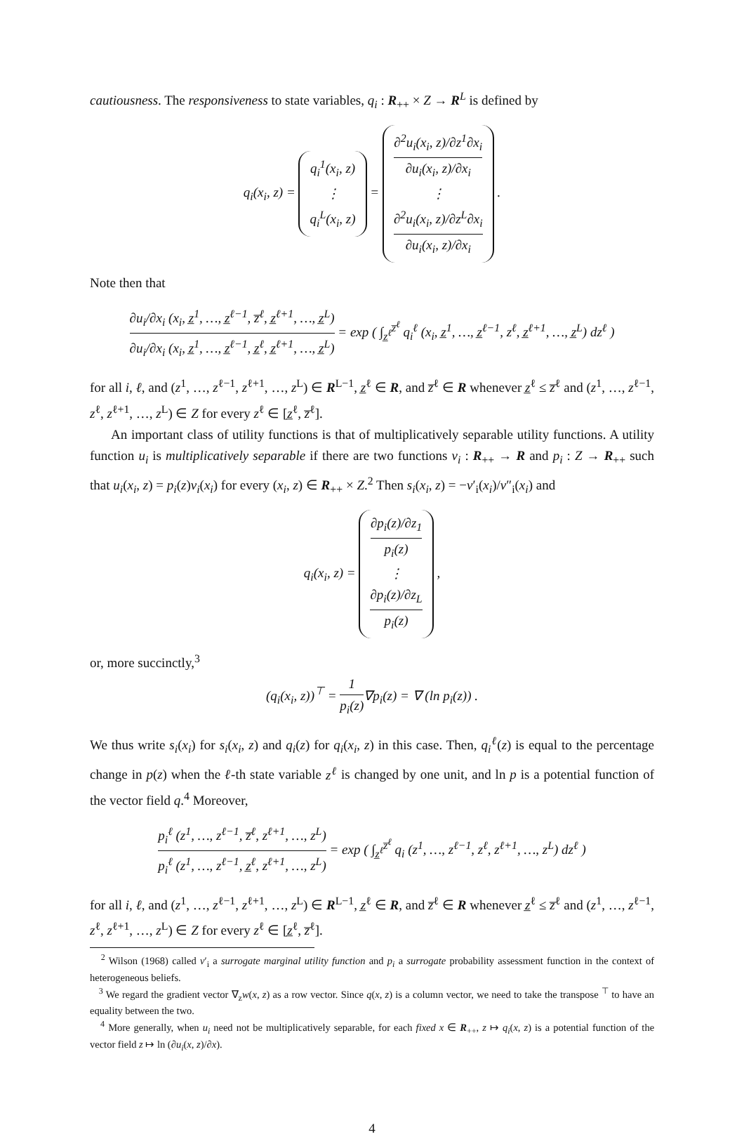cautiousness. The responsiveness to state variables, q<sub>i</sub> : R<sub>++</sub> × Z → R<sup>L</sup> is defined by
q<sub>i</sub>(x<sub>i</sub>, z) = q<sub>i</sub><sup>1</sup>(x<sub>i</sub>, z)
⋮
q<sub>i</sub><sup>L</sup>(x<sub>i</sub>, z) = ∂<sup>2</sup>u<sub>i</sub>(x<sub>i</sub>, z)/∂z<sup>1</sup>∂x<sub>i</sub> ∂u<sub>i</sub>(x<sub>i</sub>, z)/∂x<sub>i</sub>
⋮
∂<sup>2</sup>u<sub>i</sub>(x<sub>i</sub>, z)/∂z<sup>L</sup>∂x<sub>i</sub> ∂u<sub>i</sub>(x<sub>i</sub>, z)/∂x<sub>i</sub> .
Note then that
∂u<sub>i</sub>/∂x<sub>i</sub> (x<sub>i</sub>, z̲<sup>1</sup>, …, z̲<sup>ℓ−1</sup>, z̅<sup>ℓ</sup>, z̲<sup>ℓ+1</sup>, …, z̲<sup>L</sup>) ∂u<sub>i</sub>/∂x<sub>i</sub> (x<sub>i</sub>, z̲<sup>1</sup>, …, z̲<sup>ℓ−1</sup>, z̲<sup>ℓ</sup>, z̲<sup>ℓ+1</sup>, …, z̲<sup>L</sup>) = exp ( ∫<sub>z̲<sup>ℓ</sup></sub><sup>z̅<sup>ℓ</sup></sup> q<sub>i</sub><sup>ℓ</sup> (x<sub>i</sub>, z̲<sup>1</sup>, …, z̲<sup>ℓ−1</sup>, z<sup>ℓ</sup>, z̲<sup>ℓ+1</sup>, …, z̲<sup>L</sup>) dz<sup>ℓ</sup> )
for all i, ℓ, and (z<sup>1</sup>, …, z<sup>ℓ−1</sup>, z<sup>ℓ+1</sup>, …, z<sup>L</sup>) ∈ R<sup>L−1</sup>, z̲<sup>ℓ</sup> ∈ R, and z̅<sup>ℓ</sup> ∈ R whenever z̲<sup>ℓ</sup> ≤ z̅<sup>ℓ</sup> and (z<sup>1</sup>, …, z<sup>ℓ−1</sup>, z<sup>ℓ</sup>, z<sup>ℓ+1</sup>, …, z<sup>L</sup>) ∈ Z for every z<sup>ℓ</sup> ∈ [z̲<sup>ℓ</sup>, z̅<sup>ℓ</sup>].
An important class of utility functions is that of multiplicatively separable utility functions. A utility function u<sub>i</sub> is multiplicatively separable if there are two functions v<sub>i</sub> : R<sub>++</sub> → R and p<sub>i</sub> : Z → R<sub>++</sub> such that u<sub>i</sub>(x<sub>i</sub>, z) = p<sub>i</sub>(z)v<sub>i</sub>(x<sub>i</sub>) for every (x<sub>i</sub>, z) ∈ R<sub>++</sub> × Z.<sup>2</sup> Then s<sub>i</sub>(x<sub>i</sub>, z) = −v′<sub>i</sub>(x<sub>i</sub>)/v″<sub>i</sub>(x<sub>i</sub>) and
q<sub>i</sub>(x<sub>i</sub>, z) = ∂p<sub>i</sub>(z)/∂z<sub>1</sub> p<sub>i</sub>(z)
⋮
∂p<sub>i</sub>(z)/∂z<sub>L</sub> p<sub>i</sub>(z) ,
or, more succinctly,<sup>3</sup>
(q<sub>i</sub>(x<sub>i</sub>, z))<sup>⊤</sup> = 1 p<sub>i</sub>(z)∇p<sub>i</sub>(z) = ∇ (ln p<sub>i</sub>(z)) .
We thus write s<sub>i</sub>(x<sub>i</sub>) for s<sub>i</sub>(x<sub>i</sub>, z) and q<sub>i</sub>(z) for q<sub>i</sub>(x<sub>i</sub>, z) in this case. Then, q<sub>i</sub><sup>ℓ</sup>(z) is equal to the percentage change in p(z) when the ℓ-th state variable z<sup>ℓ</sup> is changed by one unit, and ln p is a potential function of the vector field q.<sup>4</sup> Moreover,
p<sub>i</sub><sup>ℓ</sup> (z<sup>1</sup>, …, z<sup>ℓ−1</sup>, z̅<sup>ℓ</sup>, z<sup>ℓ+1</sup>, …, z<sup>L</sup>) p<sub>i</sub><sup>ℓ</sup> (z<sup>1</sup>, …, z<sup>ℓ−1</sup>, z̲<sup>ℓ</sup>, z<sup>ℓ+1</sup>, …, z<sup>L</sup>) = exp ( ∫<sub>z̲<sup>ℓ</sup></sub><sup>z̅<sup>ℓ</sup></sup> q<sub>i</sub> (z<sup>1</sup>, …, z<sup>ℓ−1</sup>, z<sup>ℓ</sup>, z<sup>ℓ+1</sup>, …, z<sup>L</sup>) dz<sup>ℓ</sup> )
for all i, ℓ, and (z<sup>1</sup>, …, z<sup>ℓ−1</sup>, z<sup>ℓ+1</sup>, …, z<sup>L</sup>) ∈ R<sup>L−1</sup>, z̲<sup>ℓ</sup> ∈ R, and z̅<sup>ℓ</sup> ∈ R whenever z̲<sup>ℓ</sup> ≤ z̅<sup>ℓ</sup> and (z<sup>1</sup>, …, z<sup>ℓ−1</sup>, z<sup>ℓ</sup>, z<sup>ℓ+1</sup>, …, z<sup>L</sup>) ∈ Z for every z<sup>ℓ</sup> ∈ [z̲<sup>ℓ</sup>, z̅<sup>ℓ</sup>].
<sup>2</sup> Wilson (1968) called v′<sub>i</sub> a surrogate marginal utility function and p<sub>i</sub> a surrogate probability assessment function in the context of heterogeneous beliefs.
<sup>3</sup> We regard the gradient vector ∇<sub>z</sub>w(x, z) as a row vector. Since q(x, z) is a column vector, we need to take the transpose <sup>⊤</sup> to have an equality between the two.
<sup>4</sup> More generally, when u<sub>i</sub> need not be multiplicatively separable, for each fixed x ∈ R<sub>++</sub>, z ↦ q<sub>i</sub>(x, z) is a potential function of the vector field z ↦ ln (∂u<sub>i</sub>(x, z)/∂x).
4